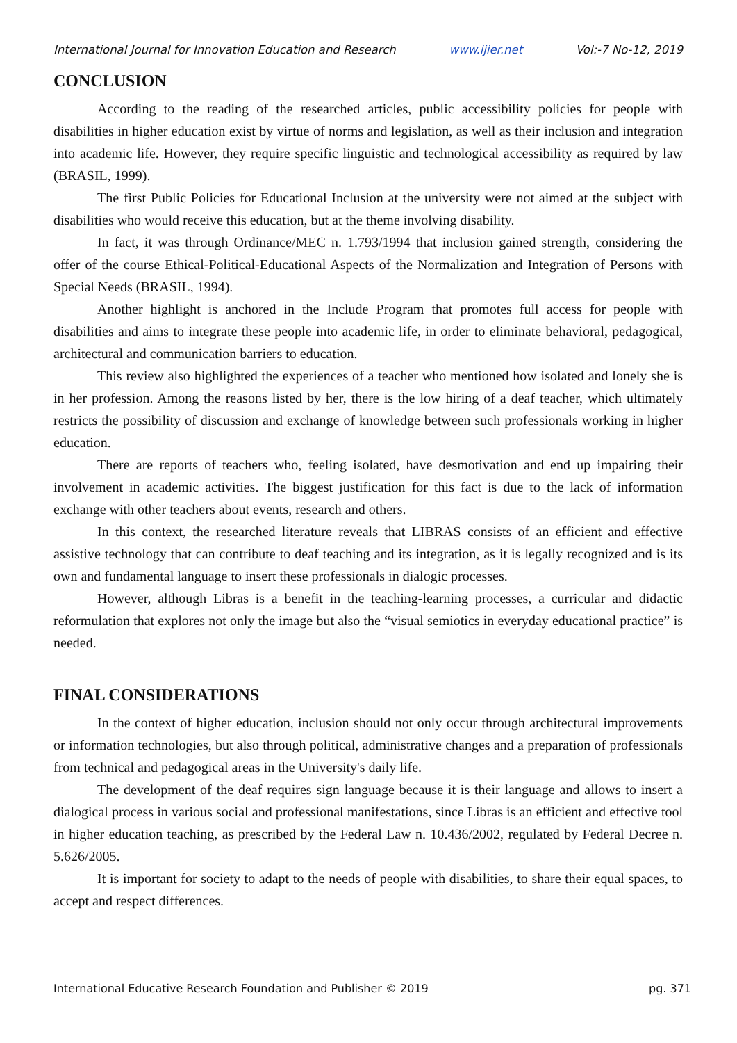International Journal for Innovation Education and Research www.ijier.net Vol:-7 No-12, 2019
CONCLUSION
According to the reading of the researched articles, public accessibility policies for people with disabilities in higher education exist by virtue of norms and legislation, as well as their inclusion and integration into academic life. However, they require specific linguistic and technological accessibility as required by law (BRASIL, 1999).
The first Public Policies for Educational Inclusion at the university were not aimed at the subject with disabilities who would receive this education, but at the theme involving disability.
In fact, it was through Ordinance/MEC n. 1.793/1994 that inclusion gained strength, considering the offer of the course Ethical-Political-Educational Aspects of the Normalization and Integration of Persons with Special Needs (BRASIL, 1994).
Another highlight is anchored in the Include Program that promotes full access for people with disabilities and aims to integrate these people into academic life, in order to eliminate behavioral, pedagogical, architectural and communication barriers to education.
This review also highlighted the experiences of a teacher who mentioned how isolated and lonely she is in her profession. Among the reasons listed by her, there is the low hiring of a deaf teacher, which ultimately restricts the possibility of discussion and exchange of knowledge between such professionals working in higher education.
There are reports of teachers who, feeling isolated, have desmotivation and end up impairing their involvement in academic activities. The biggest justification for this fact is due to the lack of information exchange with other teachers about events, research and others.
In this context, the researched literature reveals that LIBRAS consists of an efficient and effective assistive technology that can contribute to deaf teaching and its integration, as it is legally recognized and is its own and fundamental language to insert these professionals in dialogic processes.
However, although Libras is a benefit in the teaching-learning processes, a curricular and didactic reformulation that explores not only the image but also the “visual semiotics in everyday educational practice” is needed.
FINAL CONSIDERATIONS
In the context of higher education, inclusion should not only occur through architectural improvements or information technologies, but also through political, administrative changes and a preparation of professionals from technical and pedagogical areas in the University's daily life.
The development of the deaf requires sign language because it is their language and allows to insert a dialogical process in various social and professional manifestations, since Libras is an efficient and effective tool in higher education teaching, as prescribed by the Federal Law n. 10.436/2002, regulated by Federal Decree n. 5.626/2005.
It is important for society to adapt to the needs of people with disabilities, to share their equal spaces, to accept and respect differences.
International Educative Research Foundation and Publisher © 2019 pg. 371